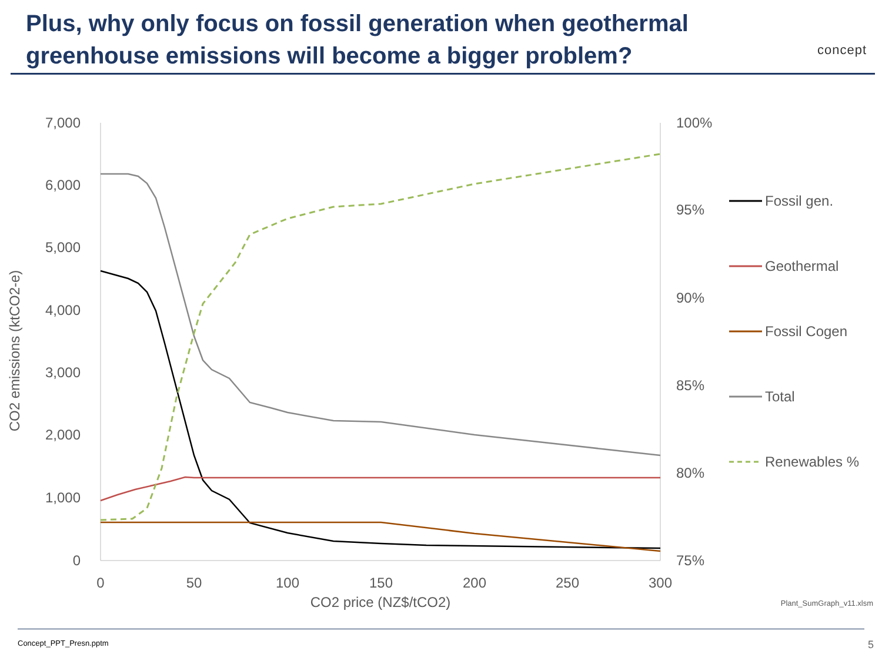Plus, why only focus on fossil generation when geothermal
greenhouse emissions will become a bigger problem?
concept
7,000
6,000
5,000
4,000
3,000
2,000
1,000
0
100%
95%
90%
85%
80%
75%
0
50
100
150
200
250
300
CO2 price (NZ$/tCO2)
CO2 emissions (ktCO2-e)
Fossil gen.
Geothermal
Fossil Cogen
Total
Renewables %
Plant_SumGraph_v11.xlsm
Concept_PPT_Presn.pptm 5